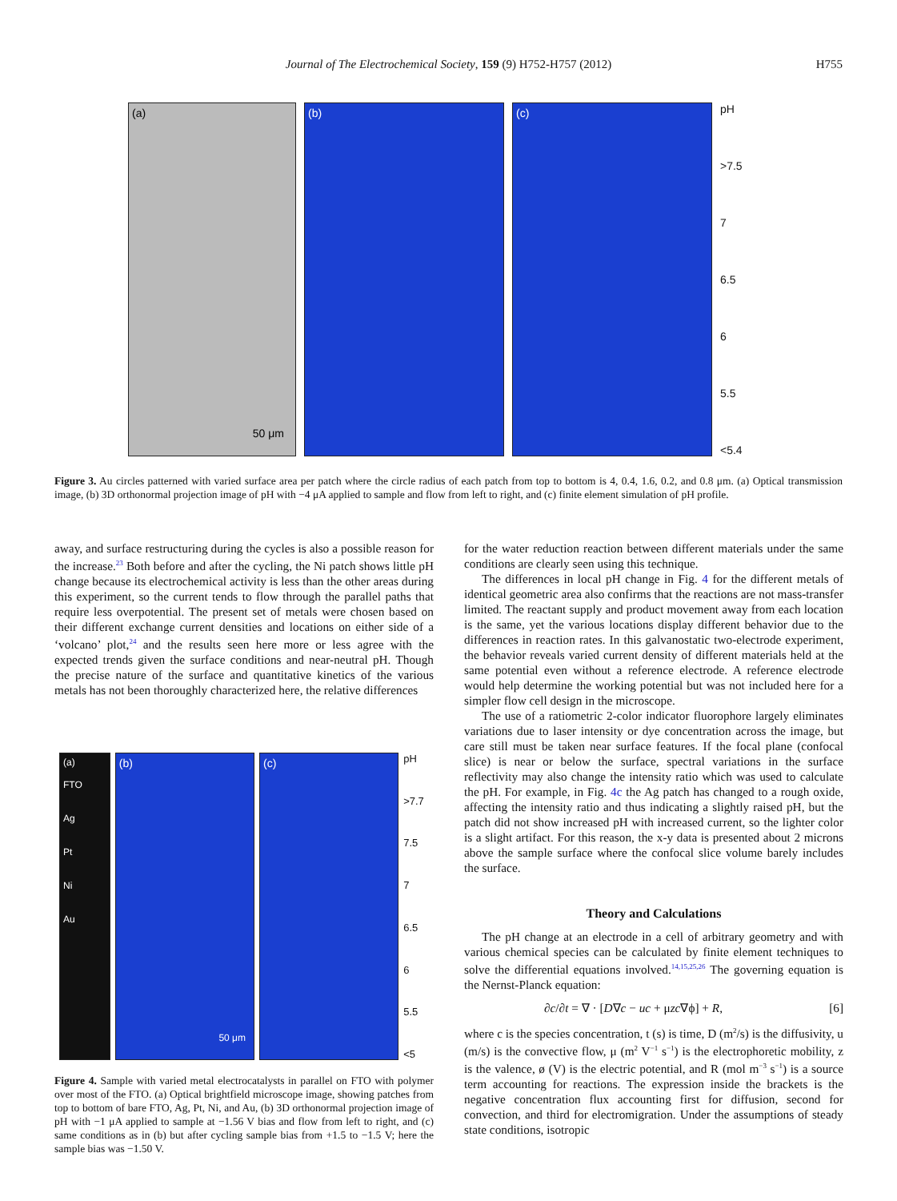Journal of The Electrochemical Society, 159 (9) H752-H757 (2012) H755
(a)
50 μm
(b) (c)
pH
>7.5
7
6.5
6
5.5
<5.4
Figure 3. Au circles patterned with varied surface area per patch where the circle radius of each patch from top to bottom is 4, 0.4, 1.6, 0.2, and 0.8 μm. (a) Optical transmission image, (b) 3D orthonormal projection image of pH with −4 μA applied to sample and flow from left to right, and (c) finite element simulation of pH profile.
away, and surface restructuring during the cycles is also a possible reason for the increase.<sup>23</sup> Both before and after the cycling, the Ni patch shows little pH change because its electrochemical activity is less than the other areas during this experiment, so the current tends to flow through the parallel paths that require less overpotential. The present set of metals were chosen based on their different exchange current densities and locations on either side of a ‘volcano’ plot,<sup>24</sup> and the results seen here more or less agree with the expected trends given the surface conditions and near-neutral pH. Though the precise nature of the surface and quantitative kinetics of the various metals has not been thoroughly characterized here, the relative differences
(a)
FTO
Ag
Pt
Ni
Au
(b)
50 μm
(c)
pH
>7.7
7.5
7
6.5
6
5.5
<5
Figure 4. Sample with varied metal electrocatalysts in parallel on FTO with polymer over most of the FTO. (a) Optical brightfield microscope image, showing patches from top to bottom of bare FTO, Ag, Pt, Ni, and Au, (b) 3D orthonormal projection image of pH with −1 μA applied to sample at −1.56 V bias and flow from left to right, and (c) same conditions as in (b) but after cycling sample bias from +1.5 to −1.5 V; here the sample bias was −1.50 V.
for the water reduction reaction between different materials under the same conditions are clearly seen using this technique.
The differences in local pH change in Fig. 4 for the different metals of identical geometric area also confirms that the reactions are not mass-transfer limited. The reactant supply and product movement away from each location is the same, yet the various locations display different behavior due to the differences in reaction rates. In this galvanostatic two-electrode experiment, the behavior reveals varied current density of different materials held at the same potential even without a reference electrode. A reference electrode would help determine the working potential but was not included here for a simpler flow cell design in the microscope.
The use of a ratiometric 2-color indicator fluorophore largely eliminates variations due to laser intensity or dye concentration across the image, but care still must be taken near surface features. If the focal plane (confocal slice) is near or below the surface, spectral variations in the surface reflectivity may also change the intensity ratio which was used to calculate the pH. For example, in Fig. 4c the Ag patch has changed to a rough oxide, affecting the intensity ratio and thus indicating a slightly raised pH, but the patch did not show increased pH with increased current, so the lighter color is a slight artifact. For this reason, the x-y data is presented about 2 microns above the sample surface where the confocal slice volume barely includes the surface.
Theory and Calculations
The pH change at an electrode in a cell of arbitrary geometry and with various chemical species can be calculated by finite element techniques to solve the differential equations involved.<sup>14,15,25,26</sup> The governing equation is the Nernst-Planck equation:
∂c/∂t = ∇ · [D∇c − uc + μzc∇ϕ] + R, [6]
where c is the species concentration, t (s) is time, D (m<sup>2</sup>/s) is the diffusivity, u (m/s) is the convective flow, μ (m<sup>2</sup> V<sup>−1</sup> s<sup>−1</sup>) is the electrophoretic mobility, z is the valence, ø (V) is the electric potential, and R (mol m<sup>−3</sup> s<sup>−1</sup>) is a source term accounting for reactions. The expression inside the brackets is the negative concentration flux accounting first for diffusion, second for convection, and third for electromigration. Under the assumptions of steady state conditions, isotropic